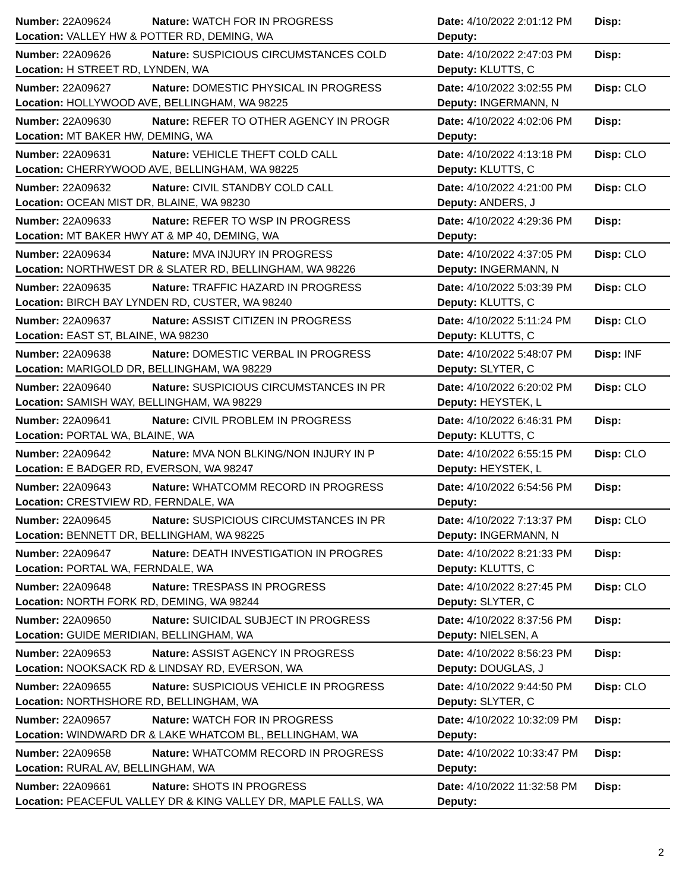Number: 22A09624 Nature: WATCH FOR IN PROGRESS Date: 4/10/2022 2:01:12 PM Disp:
Location: VALLEY HW & POTTER RD, DEMING, WA Deputy:
Number: 22A09626 Nature: SUSPICIOUS CIRCUMSTANCES COLD Date: 4/10/2022 2:47:03 PM Disp:
Location: H STREET RD, LYNDEN, WA Deputy: KLUTTS, C
Number: 22A09627 Nature: DOMESTIC PHYSICAL IN PROGRESS Date: 4/10/2022 3:02:55 PM Disp: CLO
Location: HOLLYWOOD AVE, BELLINGHAM, WA 98225 Deputy: INGERMANN, N
Number: 22A09630 Nature: REFER TO OTHER AGENCY IN PROGR Date: 4/10/2022 4:02:06 PM Disp:
Location: MT BAKER HW, DEMING, WA Deputy:
Number: 22A09631 Nature: VEHICLE THEFT COLD CALL Date: 4/10/2022 4:13:18 PM Disp: CLO
Location: CHERRYWOOD AVE, BELLINGHAM, WA 98225 Deputy: KLUTTS, C
Number: 22A09632 Nature: CIVIL STANDBY COLD CALL Date: 4/10/2022 4:21:00 PM Disp: CLO
Location: OCEAN MIST DR, BLAINE, WA 98230 Deputy: ANDERS, J
Number: 22A09633 Nature: REFER TO WSP IN PROGRESS Date: 4/10/2022 4:29:36 PM Disp:
Location: MT BAKER HWY AT & MP 40, DEMING, WA Deputy:
Number: 22A09634 Nature: MVA INJURY IN PROGRESS Date: 4/10/2022 4:37:05 PM Disp: CLO
Location: NORTHWEST DR & SLATER RD, BELLINGHAM, WA 98226 Deputy: INGERMANN, N
Number: 22A09635 Nature: TRAFFIC HAZARD IN PROGRESS Date: 4/10/2022 5:03:39 PM Disp: CLO
Location: BIRCH BAY LYNDEN RD, CUSTER, WA 98240 Deputy: KLUTTS, C
Number: 22A09637 Nature: ASSIST CITIZEN IN PROGRESS Date: 4/10/2022 5:11:24 PM Disp: CLO
Location: EAST ST, BLAINE, WA 98230 Deputy: KLUTTS, C
Number: 22A09638 Nature: DOMESTIC VERBAL IN PROGRESS Date: 4/10/2022 5:48:07 PM Disp: INF
Location: MARIGOLD DR, BELLINGHAM, WA 98229 Deputy: SLYTER, C
Number: 22A09640 Nature: SUSPICIOUS CIRCUMSTANCES IN PR Date: 4/10/2022 6:20:02 PM Disp: CLO
Location: SAMISH WAY, BELLINGHAM, WA 98229 Deputy: HEYSTEK, L
Number: 22A09641 Nature: CIVIL PROBLEM IN PROGRESS Date: 4/10/2022 6:46:31 PM Disp:
Location: PORTAL WA, BLAINE, WA Deputy: KLUTTS, C
Number: 22A09642 Nature: MVA NON BLKING/NON INJURY IN P Date: 4/10/2022 6:55:15 PM Disp: CLO
Location: E BADGER RD, EVERSON, WA 98247 Deputy: HEYSTEK, L
Number: 22A09643 Nature: WHATCOMM RECORD IN PROGRESS Date: 4/10/2022 6:54:56 PM Disp:
Location: CRESTVIEW RD, FERNDALE, WA Deputy:
Number: 22A09645 Nature: SUSPICIOUS CIRCUMSTANCES IN PR Date: 4/10/2022 7:13:37 PM Disp: CLO
Location: BENNETT DR, BELLINGHAM, WA 98225 Deputy: INGERMANN, N
Number: 22A09647 Nature: DEATH INVESTIGATION IN PROGRES Date: 4/10/2022 8:21:33 PM Disp:
Location: PORTAL WA, FERNDALE, WA Deputy: KLUTTS, C
Number: 22A09648 Nature: TRESPASS IN PROGRESS Date: 4/10/2022 8:27:45 PM Disp: CLO
Location: NORTH FORK RD, DEMING, WA 98244 Deputy: SLYTER, C
Number: 22A09650 Nature: SUICIDAL SUBJECT IN PROGRESS Date: 4/10/2022 8:37:56 PM Disp:
Location: GUIDE MERIDIAN, BELLINGHAM, WA Deputy: NIELSEN, A
Number: 22A09653 Nature: ASSIST AGENCY IN PROGRESS Date: 4/10/2022 8:56:23 PM Disp:
Location: NOOKSACK RD & LINDSAY RD, EVERSON, WA Deputy: DOUGLAS, J
Number: 22A09655 Nature: SUSPICIOUS VEHICLE IN PROGRESS Date: 4/10/2022 9:44:50 PM Disp: CLO
Location: NORTHSHORE RD, BELLINGHAM, WA Deputy: SLYTER, C
Number: 22A09657 Nature: WATCH FOR IN PROGRESS Date: 4/10/2022 10:32:09 PM Disp:
Location: WINDWARD DR & LAKE WHATCOM BL, BELLINGHAM, WA Deputy:
Number: 22A09658 Nature: WHATCOMM RECORD IN PROGRESS Date: 4/10/2022 10:33:47 PM Disp:
Location: RURAL AV, BELLINGHAM, WA Deputy:
Number: 22A09661 Nature: SHOTS IN PROGRESS Date: 4/10/2022 11:32:58 PM Disp:
Location: PEACEFUL VALLEY DR & KING VALLEY DR, MAPLE FALLS, WA Deputy:
2